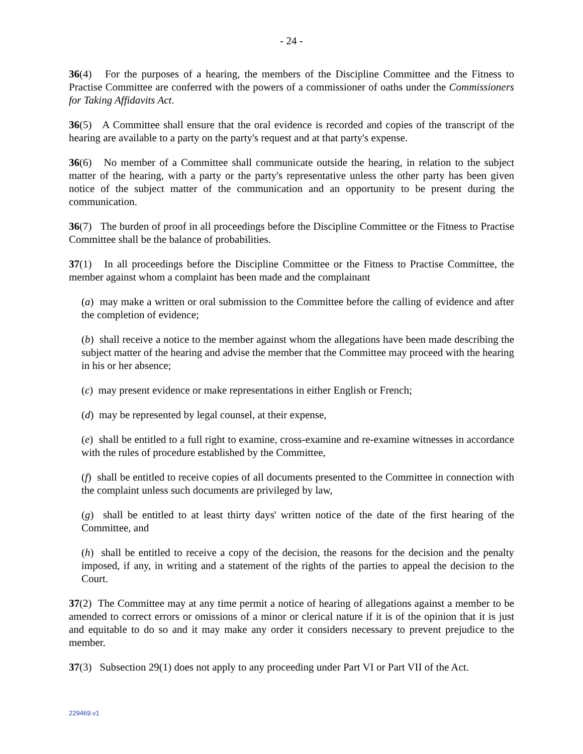- 24 -
36(4) For the purposes of a hearing, the members of the Discipline Committee and the Fitness to Practise Committee are conferred with the powers of a commissioner of oaths under the Commissioners for Taking Affidavits Act.
36(5) A Committee shall ensure that the oral evidence is recorded and copies of the transcript of the hearing are available to a party on the party's request and at that party's expense.
36(6) No member of a Committee shall communicate outside the hearing, in relation to the subject matter of the hearing, with a party or the party's representative unless the other party has been given notice of the subject matter of the communication and an opportunity to be present during the communication.
36(7) The burden of proof in all proceedings before the Discipline Committee or the Fitness to Practise Committee shall be the balance of probabilities.
37(1) In all proceedings before the Discipline Committee or the Fitness to Practise Committee, the member against whom a complaint has been made and the complainant
(a) may make a written or oral submission to the Committee before the calling of evidence and after the completion of evidence;
(b) shall receive a notice to the member against whom the allegations have been made describing the subject matter of the hearing and advise the member that the Committee may proceed with the hearing in his or her absence;
(c) may present evidence or make representations in either English or French;
(d) may be represented by legal counsel, at their expense,
(e) shall be entitled to a full right to examine, cross-examine and re-examine witnesses in accordance with the rules of procedure established by the Committee,
(f) shall be entitled to receive copies of all documents presented to the Committee in connection with the complaint unless such documents are privileged by law,
(g) shall be entitled to at least thirty days' written notice of the date of the first hearing of the Committee, and
(h) shall be entitled to receive a copy of the decision, the reasons for the decision and the penalty imposed, if any, in writing and a statement of the rights of the parties to appeal the decision to the Court.
37(2) The Committee may at any time permit a notice of hearing of allegations against a member to be amended to correct errors or omissions of a minor or clerical nature if it is of the opinion that it is just and equitable to do so and it may make any order it considers necessary to prevent prejudice to the member.
37(3) Subsection 29(1) does not apply to any proceeding under Part VI or Part VII of the Act.
229469.v1